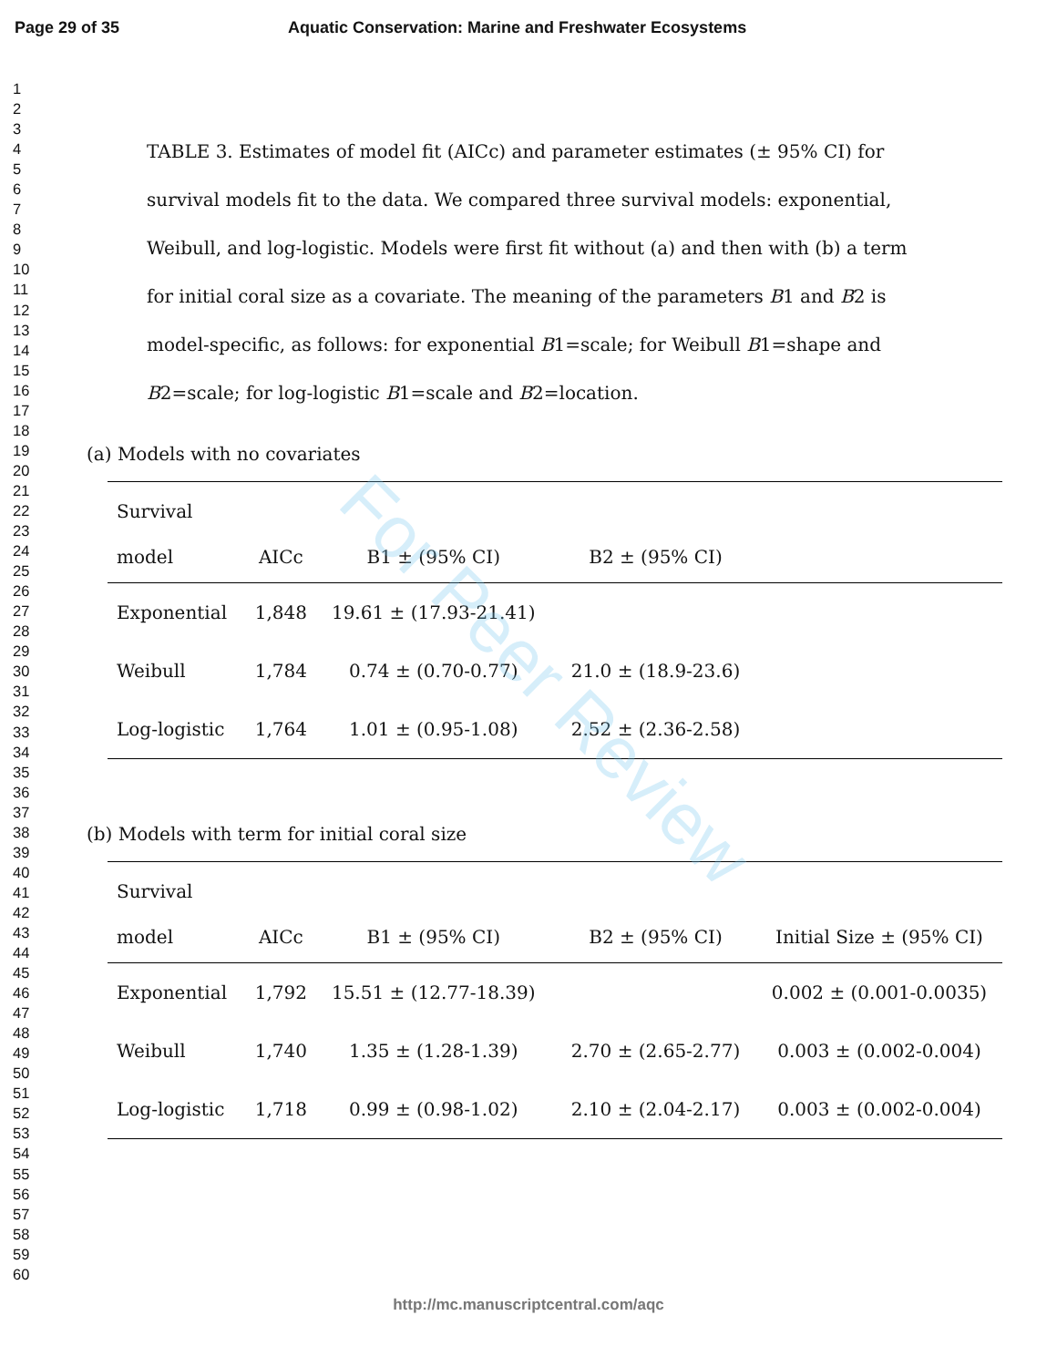Page 29 of 35 Aquatic Conservation: Marine and Freshwater Ecosystems
1
2
3
4
5
6
7
8
9
10
11
12
13
14
15
16
17
18
19
20
21
22
23
24
25
26
27
28
29
30
31
32
33
34
35
36
37
38
39
40
41
42
43
44
45
46
47
48
49
50
51
52
53
54
55
56
57
58
59
60
TABLE 3. Estimates of model fit (AICc) and parameter estimates (± 95% CI) for survival models fit to the data. We compared three survival models: exponential, Weibull, and log-logistic. Models were first fit without (a) and then with (b) a term for initial coral size as a covariate. The meaning of the parameters B1 and B2 is model-specific, as follows: for exponential B1=scale; for Weibull B1=shape and B2=scale; for log-logistic B1=scale and B2=location.
(a) Models with no covariates
| Survival | | | | |
| --- | --- | --- | --- | --- |
| model | AICc | B1 ± (95% CI) | B2 ± (95% CI) | |
| Exponential | 1,848 | 19.61 ± (17.93-21.41) | | |
| Weibull | 1,784 | 0.74 ± (0.70-0.77) | 21.0 ± (18.9-23.6) | |
| Log-logistic | 1,764 | 1.01 ± (0.95-1.08) | 2.52 ± (2.36-2.58) | |
(b) Models with term for initial coral size
| Survival | | | | |
| --- | --- | --- | --- | --- |
| model | AICc | B1 ± (95% CI) | B2 ± (95% CI) | Initial Size ± (95% CI) |
| Exponential | 1,792 | 15.51 ± (12.77-18.39) | | 0.002 ± (0.001-0.0035) |
| Weibull | 1,740 | 1.35 ± (1.28-1.39) | 2.70 ± (2.65-2.77) | 0.003 ± (0.002-0.004) |
| Log-logistic | 1,718 | 0.99 ± (0.98-1.02) | 2.10 ± (2.04-2.17) | 0.003 ± (0.002-0.004) |
For Peer Review
http://mc.manuscriptcentral.com/aqc